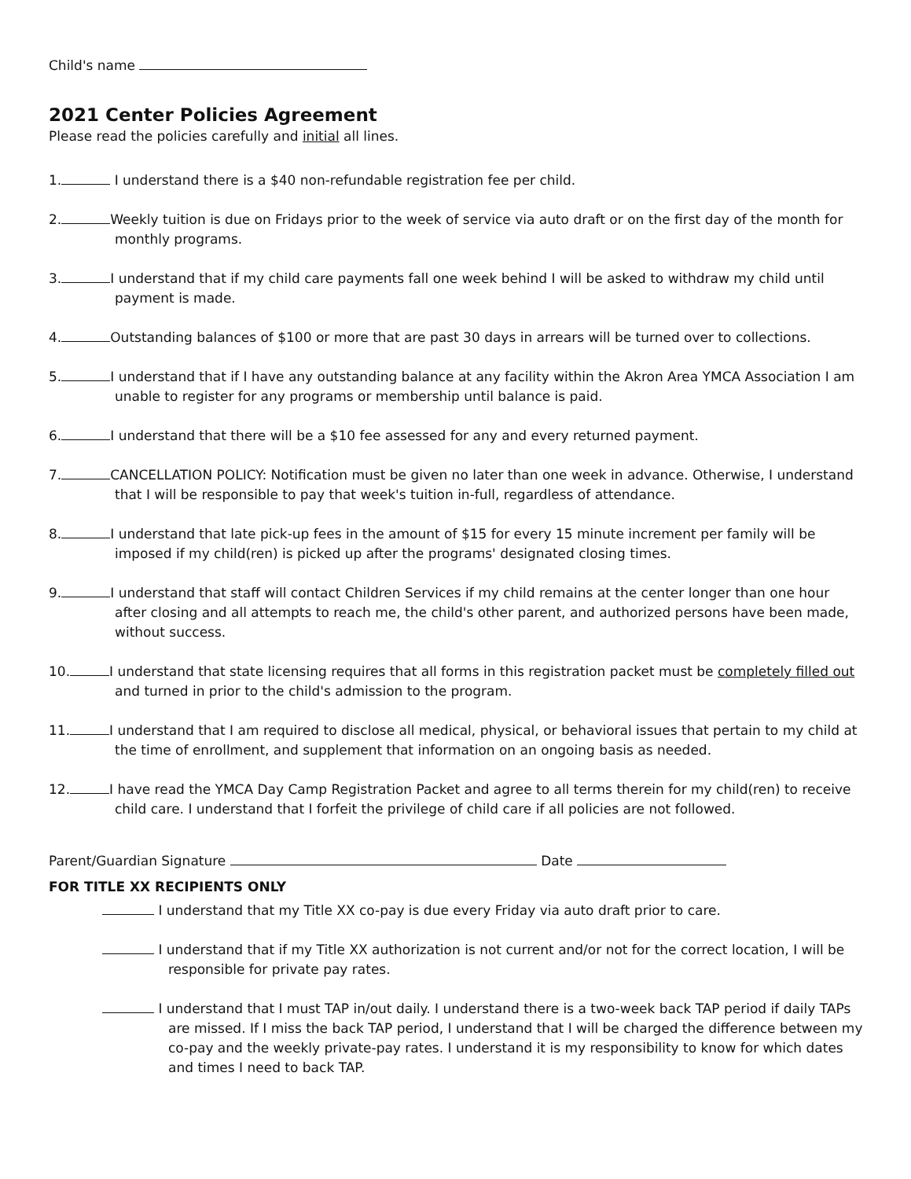Child's name
2021 Center Policies Agreement
Please read the policies carefully and initial all lines.
1. I understand there is a $40 non-refundable registration fee per child.
2. Weekly tuition is due on Fridays prior to the week of service via auto draft or on the first day of the month for monthly programs.
3. I understand that if my child care payments fall one week behind I will be asked to withdraw my child until payment is made.
4. Outstanding balances of $100 or more that are past 30 days in arrears will be turned over to collections.
5. I understand that if I have any outstanding balance at any facility within the Akron Area YMCA Association I am unable to register for any programs or membership until balance is paid.
6. I understand that there will be a $10 fee assessed for any and every returned payment.
7. CANCELLATION POLICY: Notification must be given no later than one week in advance. Otherwise, I understand that I will be responsible to pay that week's tuition in-full, regardless of attendance.
8. I understand that late pick-up fees in the amount of $15 for every 15 minute increment per family will be imposed if my child(ren) is picked up after the programs' designated closing times.
9. I understand that staff will contact Children Services if my child remains at the center longer than one hour after closing and all attempts to reach me, the child's other parent, and authorized persons have been made, without success.
10. I understand that state licensing requires that all forms in this registration packet must be completely filled out and turned in prior to the child's admission to the program.
11. I understand that I am required to disclose all medical, physical, or behavioral issues that pertain to my child at the time of enrollment, and supplement that information on an ongoing basis as needed.
12. I have read the YMCA Day Camp Registration Packet and agree to all terms therein for my child(ren) to receive child care. I understand that I forfeit the privilege of child care if all policies are not followed.
Parent/Guardian Signature Date
FOR TITLE XX RECIPIENTS ONLY
I understand that my Title XX co-pay is due every Friday via auto draft prior to care.
I understand that if my Title XX authorization is not current and/or not for the correct location, I will be responsible for private pay rates.
I understand that I must TAP in/out daily. I understand there is a two-week back TAP period if daily TAPs are missed. If I miss the back TAP period, I understand that I will be charged the difference between my co-pay and the weekly private-pay rates. I understand it is my responsibility to know for which dates and times I need to back TAP.